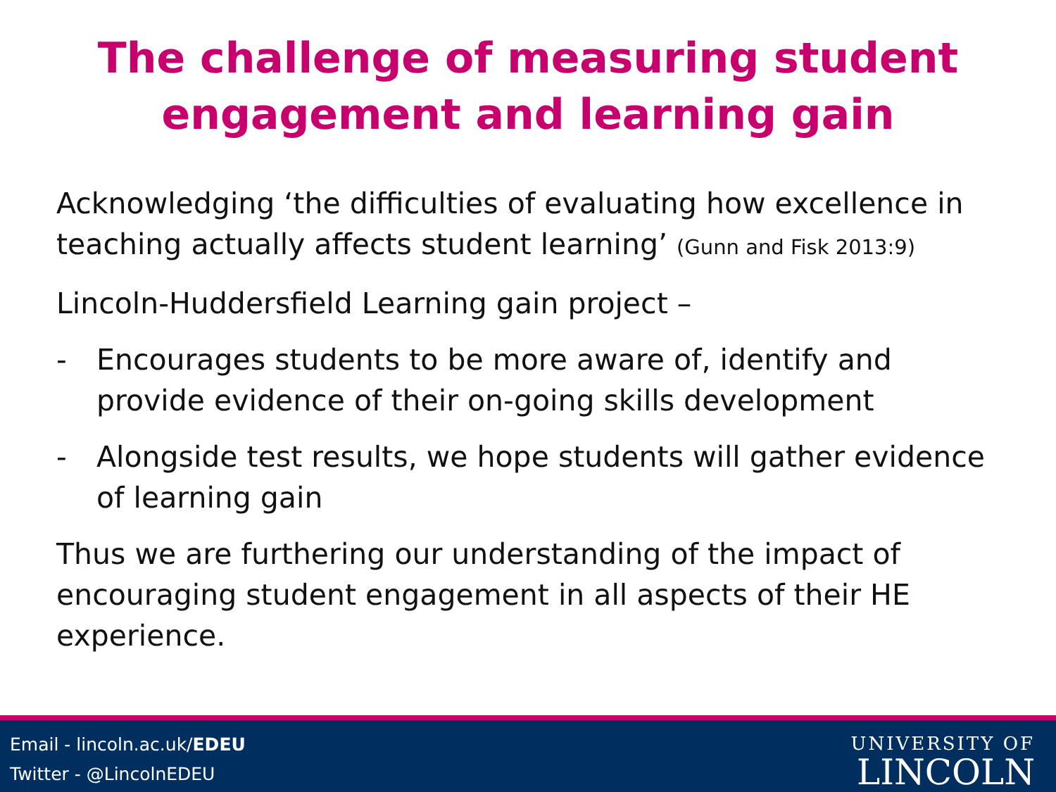The challenge of measuring student
engagement and learning gain
Acknowledging ‘the difficulties of evaluating how excellence in teaching actually affects student learning’ (Gunn and Fisk 2013:9)
Lincoln-Huddersfield Learning gain project –
- Encourages students to be more aware of, identify and provide evidence of their on-going skills development
- Alongside test results, we hope students will gather evidence of learning gain
Thus we are furthering our understanding of the impact of encouraging student engagement in all aspects of their HE experience.
Email - lincoln.ac.uk/EDEU
Twitter - @LincolnEDEU
UNIVERSITY OF
LINCOLN